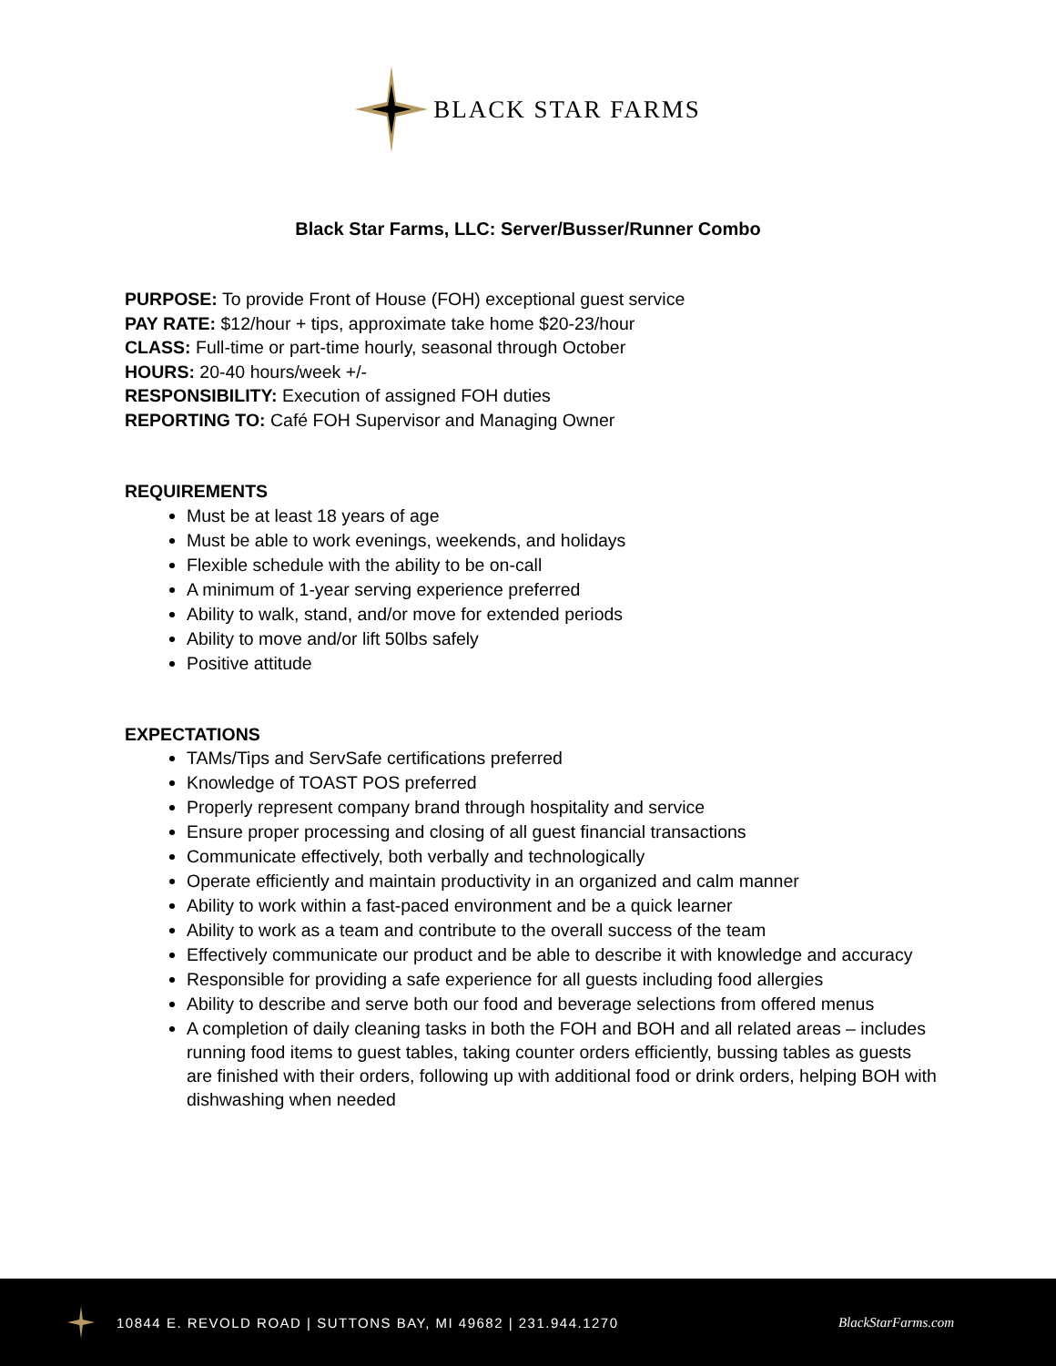BLACK STAR FARMS
Black Star Farms, LLC: Server/Busser/Runner Combo
PURPOSE: To provide Front of House (FOH) exceptional guest service
PAY RATE: $12/hour + tips, approximate take home $20-23/hour
CLASS: Full-time or part-time hourly, seasonal through October
HOURS: 20-40 hours/week +/-
RESPONSIBILITY: Execution of assigned FOH duties
REPORTING TO: Café FOH Supervisor and Managing Owner
REQUIREMENTS
Must be at least 18 years of age
Must be able to work evenings, weekends, and holidays
Flexible schedule with the ability to be on-call
A minimum of 1-year serving experience preferred
Ability to walk, stand, and/or move for extended periods
Ability to move and/or lift 50lbs safely
Positive attitude
EXPECTATIONS
TAMs/Tips and ServSafe certifications preferred
Knowledge of TOAST POS preferred
Properly represent company brand through hospitality and service
Ensure proper processing and closing of all guest financial transactions
Communicate effectively, both verbally and technologically
Operate efficiently and maintain productivity in an organized and calm manner
Ability to work within a fast-paced environment and be a quick learner
Ability to work as a team and contribute to the overall success of the team
Effectively communicate our product and be able to describe it with knowledge and accuracy
Responsible for providing a safe experience for all guests including food allergies
Ability to describe and serve both our food and beverage selections from offered menus
A completion of daily cleaning tasks in both the FOH and BOH and all related areas – includes running food items to guest tables, taking counter orders efficiently, bussing tables as guests are finished with their orders, following up with additional food or drink orders, helping BOH with dishwashing when needed
10844 E. REVOLD ROAD | SUTTONS BAY, MI 49682 | 231.944.1270 BlackStarFarms.com